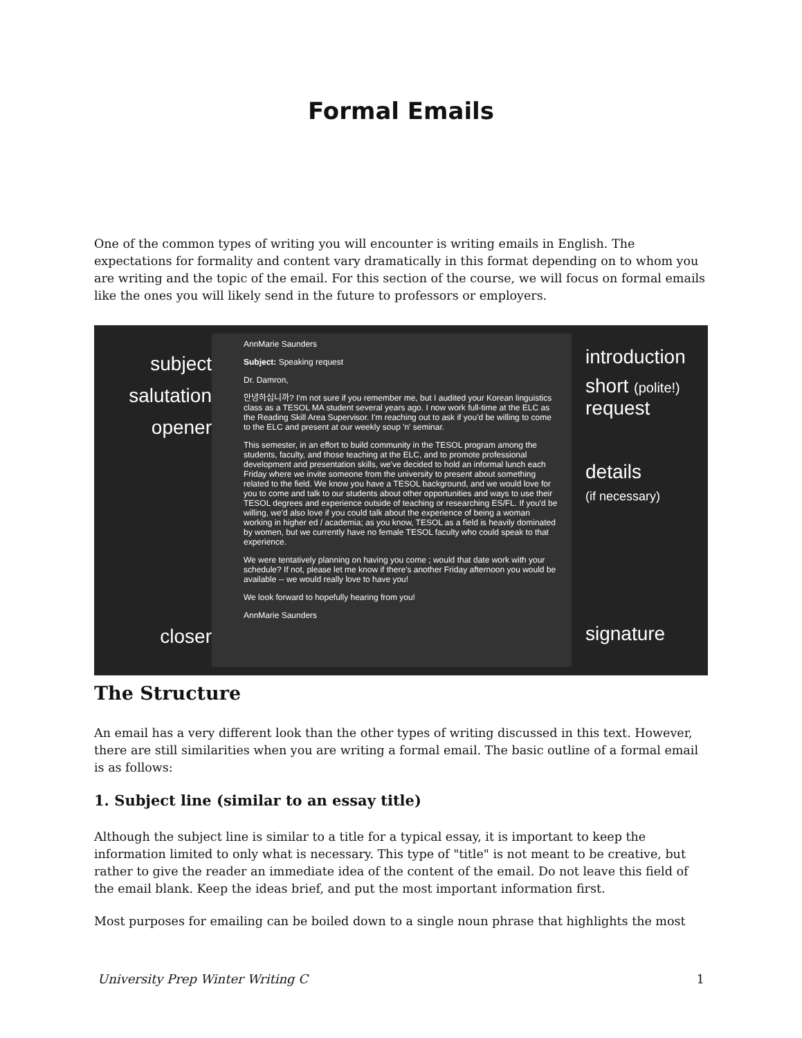Formal Emails
One of the common types of writing you will encounter is writing emails in English. The expectations for formality and content vary dramatically in this format depending on to whom you are writing and the topic of the email. For this section of the course, we will focus on formal emails like the ones you will likely send in the future to professors or employers.
subject
salutation
opener
closer
AnnMarie Saunders
Subject: Speaking request
Dr. Damron,
안녕하십니까? I'm not sure if you remember me, but I audited your Korean linguistics class as a TESOL MA student several years ago. I now work full-time at the ELC as the Reading Skill Area Supervisor. I'm reaching out to ask if you'd be willing to come to the ELC and present at our weekly soup 'n' seminar.
This semester, in an effort to build community in the TESOL program among the students, faculty, and those teaching at the ELC, and to promote professional development and presentation skills, we've decided to hold an informal lunch each Friday where we invite someone from the university to present about something related to the field. We know you have a TESOL background, and we would love for you to come and talk to our students about other opportunities and ways to use their TESOL degrees and experience outside of teaching or researching ES/FL. If you'd be willing, we'd also love if you could talk about the experience of being a woman working in higher ed / academia; as you know, TESOL as a field is heavily dominated by women, but we currently have no female TESOL faculty who could speak to that experience.
We were tentatively planning on having you come ; would that date work with your schedule? If not, please let me know if there's another Friday afternoon you would be available -- we would really love to have you!
We look forward to hopefully hearing from you!
AnnMarie Saunders
introduction
short (polite!)
request
details
(if necessary)
signature
The Structure
An email has a very different look than the other types of writing discussed in this text. However, there are still similarities when you are writing a formal email. The basic outline of a formal email is as follows:
1. Subject line (similar to an essay title)
Although the subject line is similar to a title for a typical essay, it is important to keep the information limited to only what is necessary. This type of "title" is not meant to be creative, but rather to give the reader an immediate idea of the content of the email. Do not leave this field of the email blank. Keep the ideas brief, and put the most important information first.
Most purposes for emailing can be boiled down to a single noun phrase that highlights the most
University Prep Winter Writing C 1